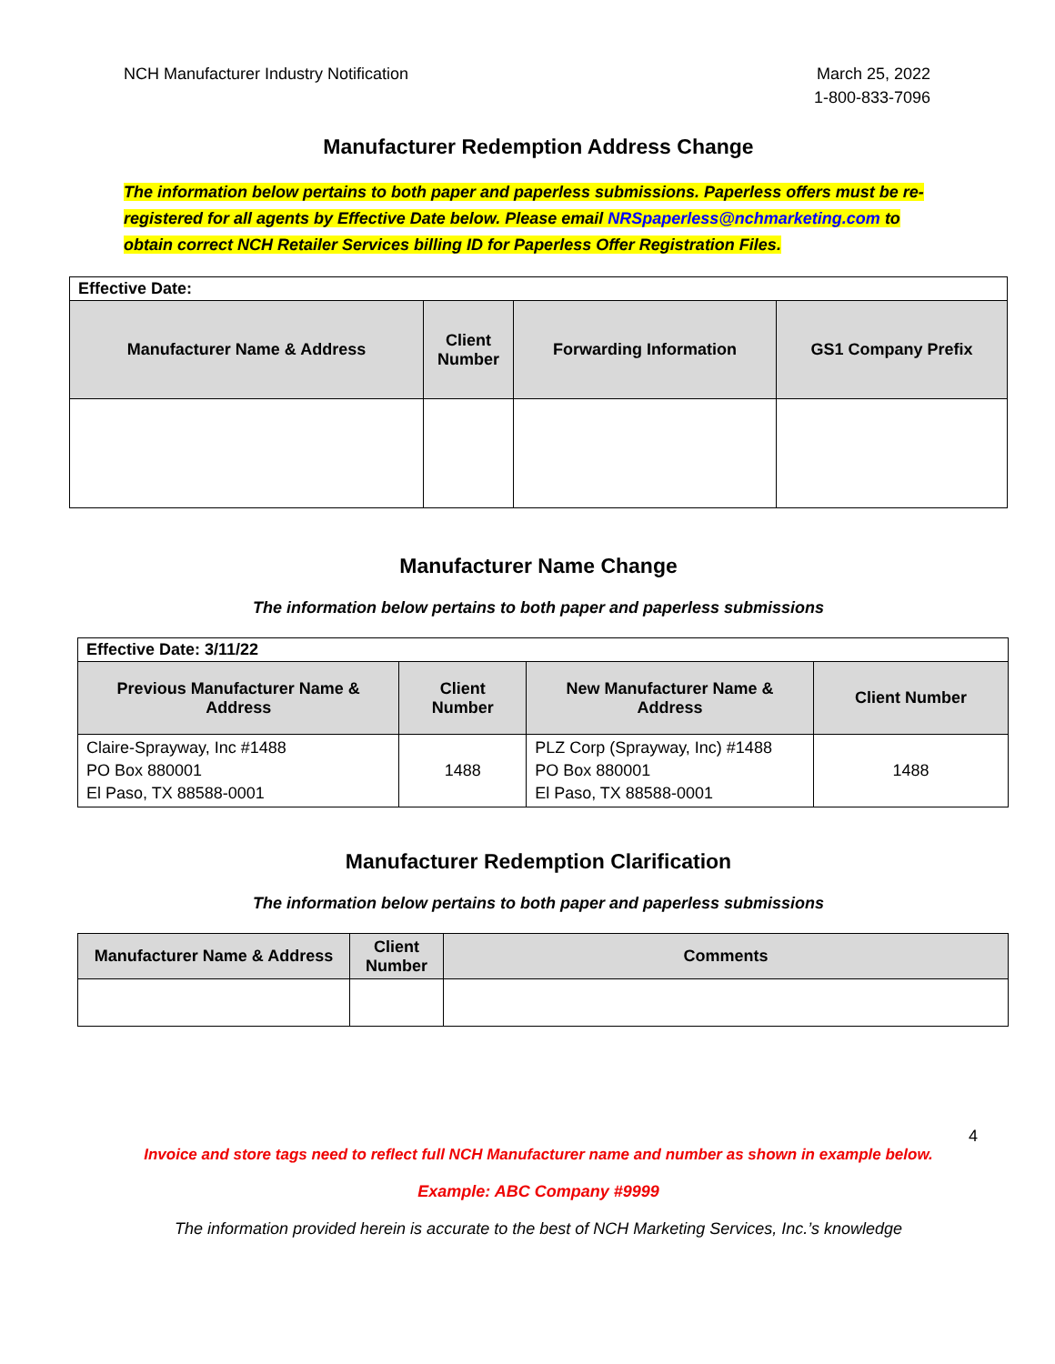NCH Manufacturer Industry Notification
March 25, 2022
1-800-833-7096
Manufacturer Redemption Address Change
The information below pertains to both paper and paperless submissions. Paperless offers must be re-registered for all agents by Effective Date below. Please email NRSpaperless@nchmarketing.com to obtain correct NCH Retailer Services billing ID for Paperless Offer Registration Files.
| Effective Date: | | | |
| Manufacturer Name & Address | Client Number | Forwarding Information | GS1 Company Prefix |
Manufacturer Name Change
The information below pertains to both paper and paperless submissions
| Effective Date: 3/11/22 | | | |
| Previous Manufacturer Name & Address | Client Number | New Manufacturer Name & Address | Client Number |
| Claire-Sprayway, Inc #1488 PO Box 880001 El Paso, TX 88588-0001 | 1488 | PLZ Corp (Sprayway, Inc) #1488 PO Box 880001 El Paso, TX 88588-0001 | 1488 |
Manufacturer Redemption Clarification
The information below pertains to both paper and paperless submissions
| Manufacturer Name & Address | Client Number | Comments |
| --- | --- | --- |
4
Invoice and store tags need to reflect full NCH Manufacturer name and number as shown in example below.
Example: ABC Company #9999
The information provided herein is accurate to the best of NCH Marketing Services, Inc.’s knowledge